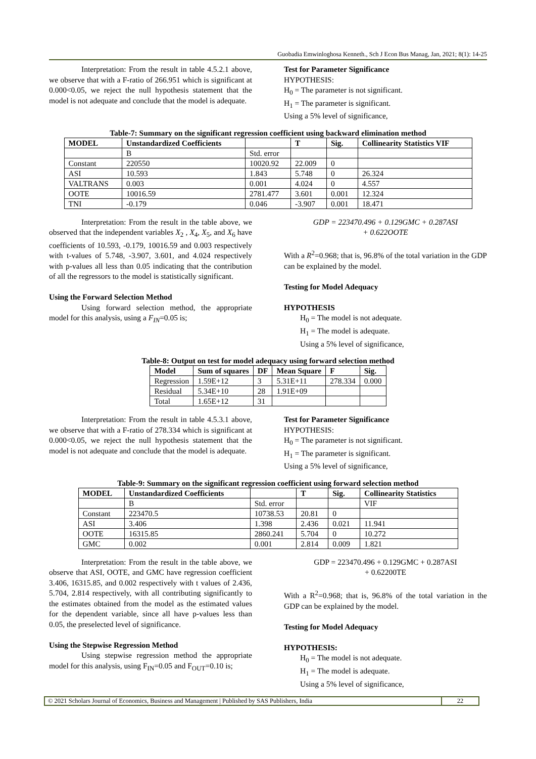Guobadia Emwinloghosa Kenneth., Sch J Econ Bus Manag, Jan, 2021; 8(1): 14-25
Interpretation: From the result in table 4.5.2.1 above, we observe that with a F-ratio of 266.951 which is significant at 0.000<0.05, we reject the null hypothesis statement that the model is not adequate and conclude that the model is adequate.
Test for Parameter Significance
HYPOTHESIS:
H<sub>0</sub> = The parameter is not significant.
H<sub>1</sub> = The parameter is significant.
Using a 5% level of significance,
Table-7: Summary on the significant regression coefficient using backward elimination method
| MODEL | Unstandardized Coefficients | | T | Sig. | Collinearity Statistics VIF |
| --- | --- | --- | --- | --- | --- |
| | B | Std. error | | | |
| Constant | 220550 | 10020.92 | 22.009 | 0 | |
| ASI | 10.593 | 1.843 | 5.748 | 0 | 26.324 |
| VALTRANS | 0.003 | 0.001 | 4.024 | 0 | 4.557 |
| OOTE | 10016.59 | 2781.477 | 3.601 | 0.001 | 12.324 |
| TNI | -0.179 | 0.046 | -3.907 | 0.001 | 18.471 |
Interpretation: From the result in the table above, we observed that the independent variables X<sub>2</sub> , X<sub>4</sub>, X<sub>5</sub>, and X<sub>6</sub> have coefficients of 10.593, -0.179, 10016.59 and 0.003 respectively with t-values of 5.748, -3.907, 3.601, and 4.024 respectively with p-values all less than 0.05 indicating that the contribution of all the regressors to the model is statistically significant.
Using the Forward Selection Method
Using forward selection method, the appropriate model for this analysis, using a F<sub>IN</sub>=0.05 is;
GDP = 223470.496 + 0.129GMC + 0.287ASI
+ 0.622OOTE
With a R<sup>2</sup>=0.968; that is, 96.8% of the total variation in the GDP can be explained by the model.
Testing for Model Adequacy
HYPOTHESIS
H<sub>0</sub> = The model is not adequate.
H<sub>1</sub> = The model is adequate.
Using a 5% level of significance,
Table-8: Output on test for model adequacy using forward selection method
| Model | Sum of squares | DF | Mean Square | F | Sig. |
| --- | --- | --- | --- | --- | --- |
| Regression | 1.59E+12 | 3 | 5.31E+11 | 278.334 | 0.000 |
| Residual | 5.34E+10 | 28 | 1.91E+09 | | |
| Total | 1.65E+12 | 31 | | | |
Interpretation: From the result in table 4.5.3.1 above, we observe that with a F-ratio of 278.334 which is significant at 0.000<0.05, we reject the null hypothesis statement that the model is not adequate and conclude that the model is adequate.
Test for Parameter Significance
HYPOTHESIS:
H<sub>0</sub> = The parameter is not significant.
H<sub>1</sub> = The parameter is significant.
Using a 5% level of significance,
Table-9: Summary on the significant regression coefficient using forward selection method
| MODEL | Unstandardized Coefficients | | T | Sig. | Collinearity Statistics |
| --- | --- | --- | --- | --- | --- |
| | B | Std. error | | | VIF |
| Constant | 223470.5 | 10738.53 | 20.81 | 0 | |
| ASI | 3.406 | 1.398 | 2.436 | 0.021 | 11.941 |
| OOTE | 16315.85 | 2860.241 | 5.704 | 0 | 10.272 |
| GMC | 0.002 | 0.001 | 2.814 | 0.009 | 1.821 |
Interpretation: From the result in the table above, we observe that ASI, OOTE, and GMC have regression coefficient 3.406, 16315.85, and 0.002 respectively with t values of 2.436, 5.704, 2.814 respectively, with all contributing significantly to the estimates obtained from the model as the estimated values for the dependent variable, since all have p-values less than 0.05, the preselected level of significance.
Using the Stepwise Regression Method
Using stepwise regression method the appropriate model for this analysis, using F<sub>IN</sub>=0.05 and F<sub>OUT</sub>=0.10 is;
GDP = 223470.496 + 0.129GMC + 0.287ASI
+ 0.62200TE
With a R<sup>2</sup>=0.968; that is, 96.8% of the total variation in the GDP can be explained by the model.
Testing for Model Adequacy
HYPOTHESIS:
H<sub>0</sub> = The model is not adequate.
H<sub>1</sub> = The model is adequate.
Using a 5% level of significance,
© 2021 Scholars Journal of Economics, Business and Management | Published by SAS Publishers, India
22